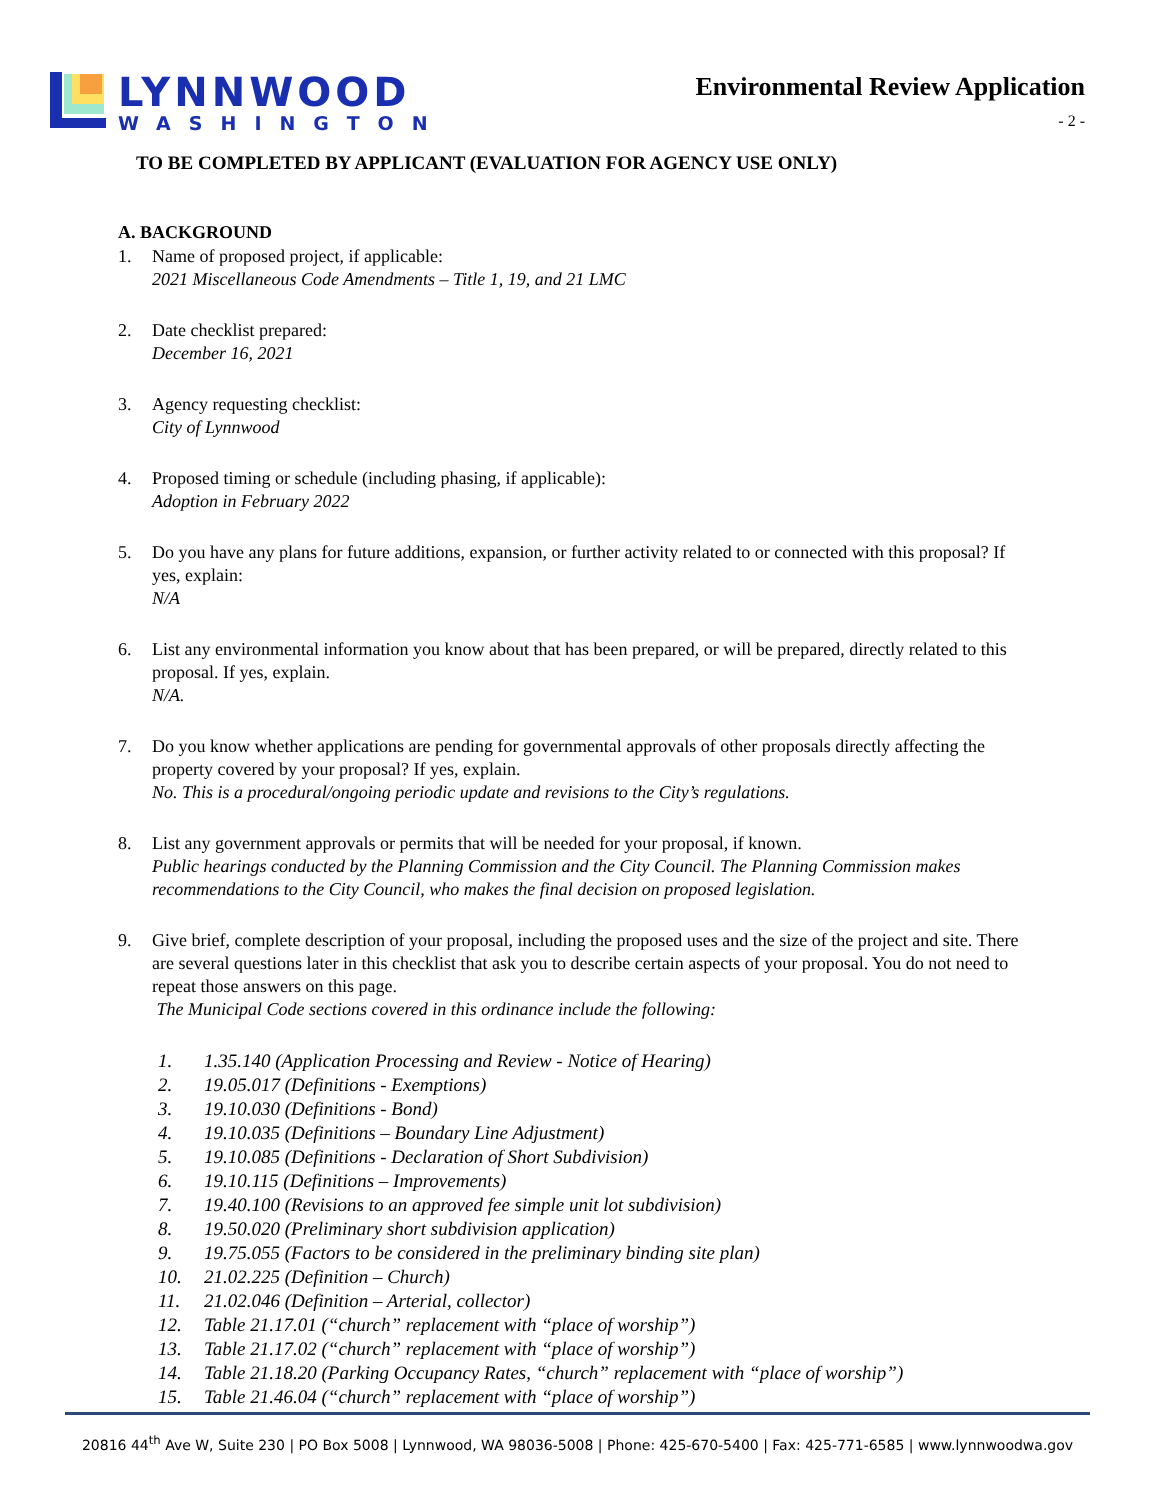LYNNWOOD
WASHINGTON
Environmental Review Application
- 2 -
TO BE COMPLETED BY APPLICANT (EVALUATION FOR AGENCY USE ONLY)
A. BACKGROUND
1. Name of proposed project, if applicable:
2021 Miscellaneous Code Amendments – Title 1, 19, and 21 LMC
2. Date checklist prepared:
December 16, 2021
3. Agency requesting checklist:
City of Lynnwood
4. Proposed timing or schedule (including phasing, if applicable):
Adoption in February 2022
5. Do you have any plans for future additions, expansion, or further activity related to or connected with this proposal? If yes, explain:
N/A
6. List any environmental information you know about that has been prepared, or will be prepared, directly related to this proposal. If yes, explain.
N/A.
7. Do you know whether applications are pending for governmental approvals of other proposals directly affecting the property covered by your proposal? If yes, explain.
No. This is a procedural/ongoing periodic update and revisions to the City’s regulations.
8. List any government approvals or permits that will be needed for your proposal, if known.
Public hearings conducted by the Planning Commission and the City Council. The Planning Commission makes recommendations to the City Council, who makes the final decision on proposed legislation.
9. Give brief, complete description of your proposal, including the proposed uses and the size of the project and site. There are several questions later in this checklist that ask you to describe certain aspects of your proposal. You do not need to repeat those answers on this page.
The Municipal Code sections covered in this ordinance include the following:
1. 1.35.140 (Application Processing and Review - Notice of Hearing)
2. 19.05.017 (Definitions - Exemptions)
3. 19.10.030 (Definitions - Bond)
4. 19.10.035 (Definitions – Boundary Line Adjustment)
5. 19.10.085 (Definitions - Declaration of Short Subdivision)
6. 19.10.115 (Definitions – Improvements)
7. 19.40.100 (Revisions to an approved fee simple unit lot subdivision)
8. 19.50.020 (Preliminary short subdivision application)
9. 19.75.055 (Factors to be considered in the preliminary binding site plan)
10. 21.02.225 (Definition – Church)
11. 21.02.046 (Definition – Arterial, collector)
12. Table 21.17.01 (“church” replacement with “place of worship”)
13. Table 21.17.02 (“church” replacement with “place of worship”)
14. Table 21.18.20 (Parking Occupancy Rates, “church” replacement with “place of worship”)
15. Table 21.46.04 (“church” replacement with “place of worship”)
20816 44<sup>th</sup> Ave W, Suite 230 | PO Box 5008 | Lynnwood, WA 98036-5008 | Phone: 425-670-5400 | Fax: 425-771-6585 | www.lynnwoodwa.gov